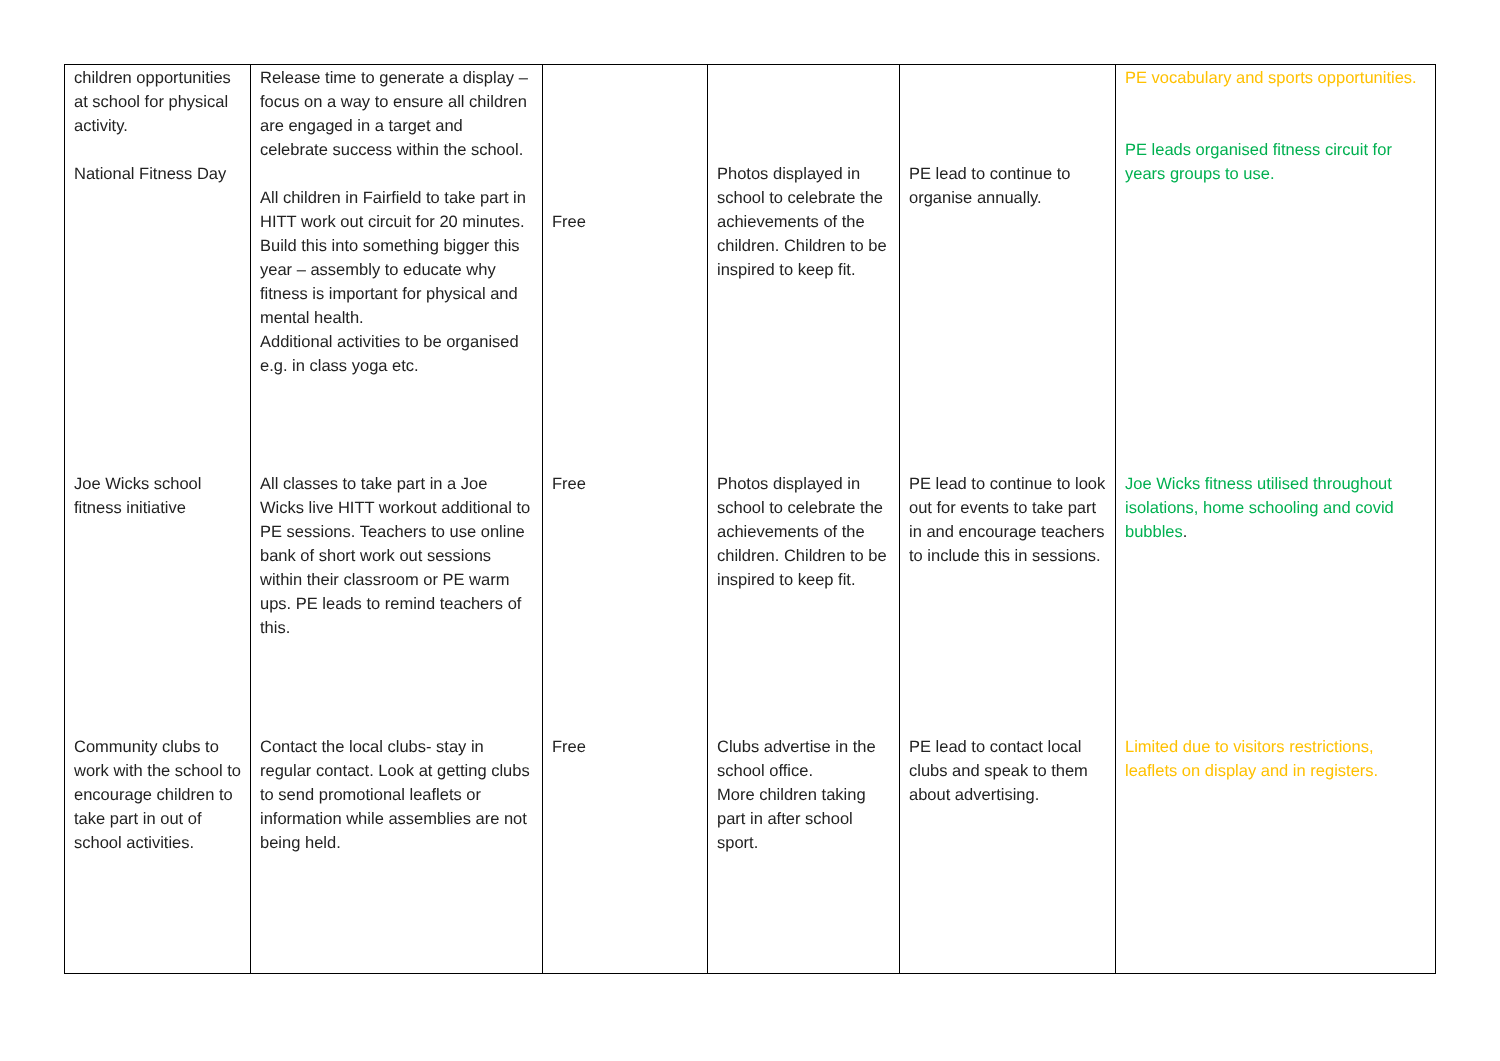| children opportunities at school for physical activity. National Fitness Day | Release time to generate a display – focus on a way to ensure all children are engaged in a target and celebrate success within the school. All children in Fairfield to take part in HITT work out circuit for 20 minutes. Build this into something bigger this year – assembly to educate why fitness is important for physical and mental health. Additional activities to be organised e.g. in class yoga etc. | Free | Photos displayed in school to celebrate the achievements of the children. Children to be inspired to keep fit. | PE lead to continue to organise annually. | PE vocabulary and sports opportunities. PE leads organised fitness circuit for years groups to use. |
| Joe Wicks school fitness initiative | All classes to take part in a Joe Wicks live HITT workout additional to PE sessions. Teachers to use online bank of short work out sessions within their classroom or PE warm ups. PE leads to remind teachers of this. | Free | Photos displayed in school to celebrate the achievements of the children. Children to be inspired to keep fit. | PE lead to continue to look out for events to take part in and encourage teachers to include this in sessions. | Joe Wicks fitness utilised throughout isolations, home schooling and covid bubbles . |
| Community clubs to work with the school to encourage children to take part in out of school activities. | Contact the local clubs- stay in regular contact. Look at getting clubs to send promotional leaflets or information while assemblies are not being held. | Free | Clubs advertise in the school office. More children taking part in after school sport. | PE lead to contact local clubs and speak to them about advertising. | Limited due to visitors restrictions, leaflets on display and in registers. |